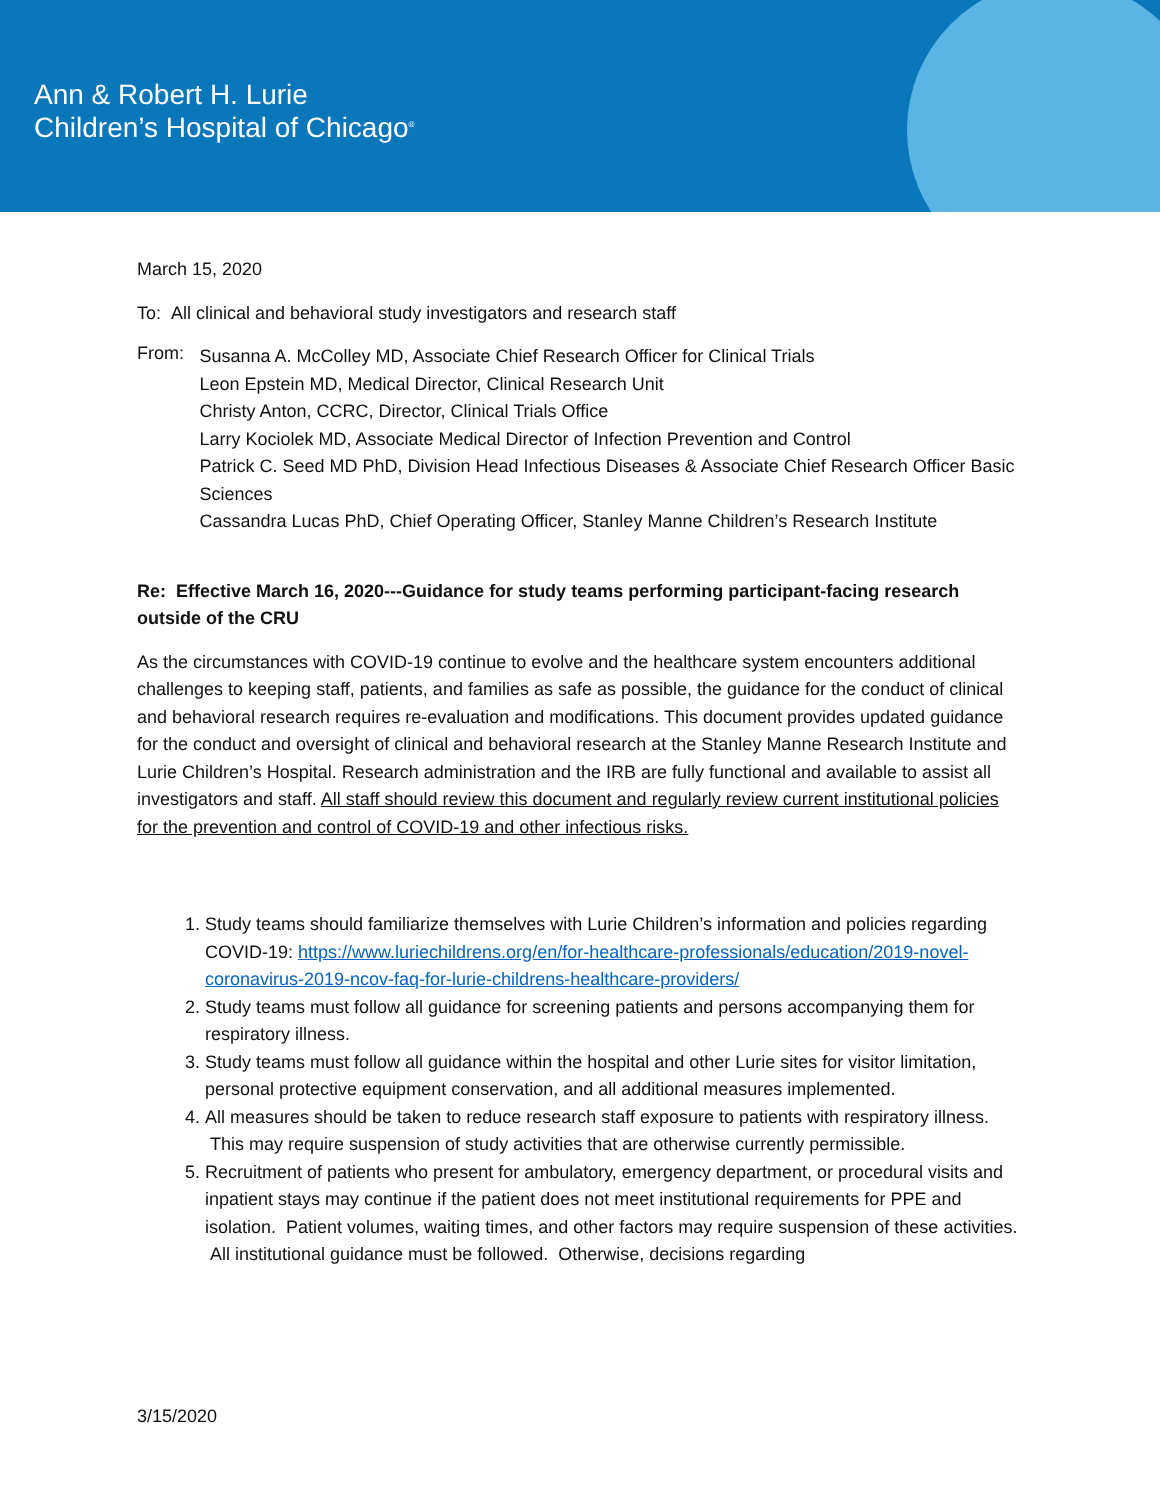Ann & Robert H. Lurie
Children’s Hospital of Chicago<sup>®</sup>
March 15, 2020
To: All clinical and behavioral study investigators and research staff
From:
Susanna A. McColley MD, Associate Chief Research Officer for Clinical Trials
Leon Epstein MD, Medical Director, Clinical Research Unit
Christy Anton, CCRC, Director, Clinical Trials Office
Larry Kociolek MD, Associate Medical Director of Infection Prevention and Control
Patrick C. Seed MD PhD, Division Head Infectious Diseases & Associate Chief Research Officer Basic Sciences
Cassandra Lucas PhD, Chief Operating Officer, Stanley Manne Children’s Research Institute
Re: Effective March 16, 2020---Guidance for study teams performing participant-facing research outside of the CRU
As the circumstances with COVID-19 continue to evolve and the healthcare system encounters additional challenges to keeping staff, patients, and families as safe as possible, the guidance for the conduct of clinical and behavioral research requires re-evaluation and modifications. This document provides updated guidance for the conduct and oversight of clinical and behavioral research at the Stanley Manne Research Institute and Lurie Children’s Hospital. Research administration and the IRB are fully functional and available to assist all investigators and staff. All staff should review this document and regularly review current institutional policies for the prevention and control of COVID-19 and other infectious risks.
1. Study teams should familiarize themselves with Lurie Children’s information and policies regarding COVID-19: https://www.luriechildrens.org/en/for-healthcare-professionals/education/2019-novel-coronavirus-2019-ncov-faq-for-lurie-childrens-healthcare-providers/
2. Study teams must follow all guidance for screening patients and persons accompanying them for respiratory illness.
3. Study teams must follow all guidance within the hospital and other Lurie sites for visitor limitation, personal protective equipment conservation, and all additional measures implemented.
4. All measures should be taken to reduce research staff exposure to patients with respiratory illness. This may require suspension of study activities that are otherwise currently permissible.
5. Recruitment of patients who present for ambulatory, emergency department, or procedural visits and inpatient stays may continue if the patient does not meet institutional requirements for PPE and isolation. Patient volumes, waiting times, and other factors may require suspension of these activities. All institutional guidance must be followed. Otherwise, decisions regarding
3/15/2020